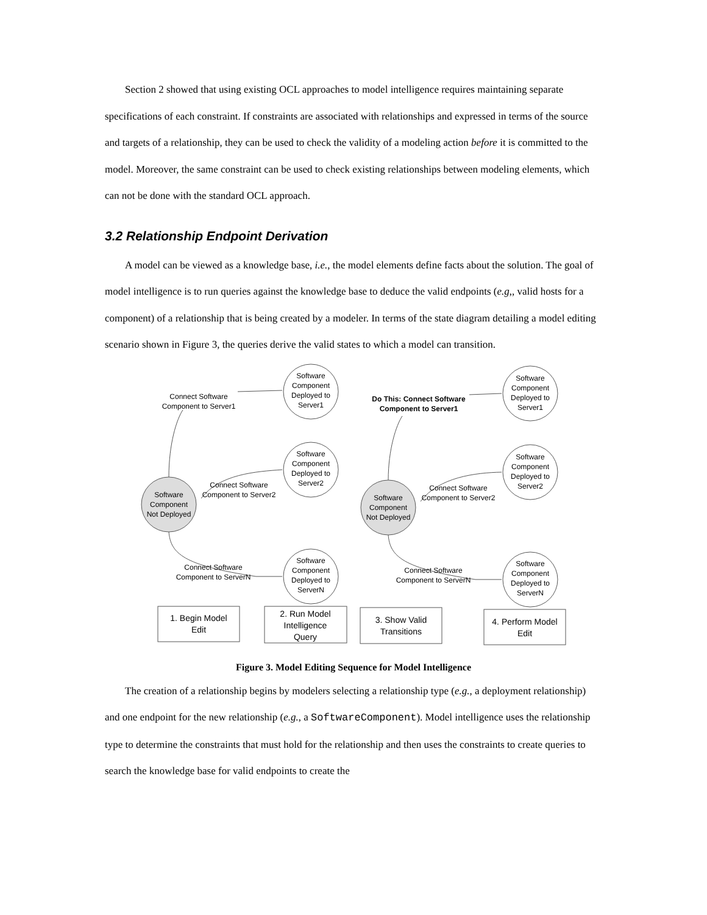Section 2 showed that using existing OCL approaches to model intelligence requires maintaining separate specifications of each constraint. If constraints are associated with relationships and expressed in terms of the source and targets of a relationship, they can be used to check the validity of a modeling action before it is committed to the model. Moreover, the same constraint can be used to check existing relationships between modeling elements, which can not be done with the standard OCL approach.
3.2 Relationship Endpoint Derivation
A model can be viewed as a knowledge base, i.e., the model elements define facts about the solution. The goal of model intelligence is to run queries against the knowledge base to deduce the valid endpoints (e.g,, valid hosts for a component) of a relationship that is being created by a modeler. In terms of the state diagram detailing a model editing scenario shown in Figure 3, the queries derive the valid states to which a model can transition.
Software
Component
Deployed to
Server1
Software
Component
Deployed to
Server2
Software
Component
Deployed to
ServerN
Software
Component
Not Deployed
Connect Software
Component to Server1
Connect Software
Component to Server2
Connect Software
Component to ServerN
Software
Component
Deployed to
Server1
Software
Component
Deployed to
Server2
Software
Component
Deployed to
ServerN
Software
Component
Not Deployed
Do This: Connect Software
Component to Server1
Connect Software
Component to Server2
Connect Software
Component to ServerN
1. Begin Model
Edit
2. Run Model
Intelligence
Query
3. Show Valid
Transitions
4. Perform Model
Edit
Figure 3. Model Editing Sequence for Model Intelligence
The creation of a relationship begins by modelers selecting a relationship type (e.g., a deployment relationship) and one endpoint for the new relationship (e.g., a SoftwareComponent). Model intelligence uses the relationship type to determine the constraints that must hold for the relationship and then uses the constraints to create queries to search the knowledge base for valid endpoints to create the